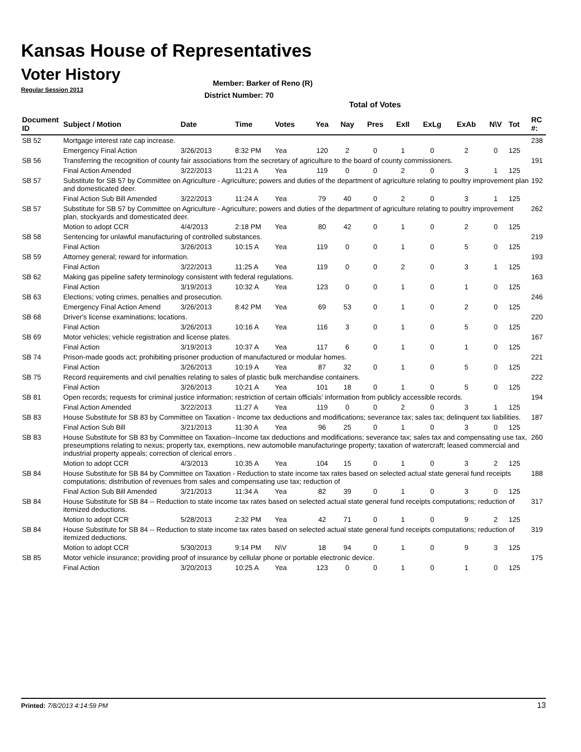Kansas House of Representatives
Voter History
Regular Session 2013
Member: Barker of Reno (R)
District Number: 70
Total of Votes
| Document ID | Subject / Motion | Date | Time | Votes | Yea | Nay | Pres | ExII | ExLg | ExAb | N\V | Tot | RC #: |
| --- | --- | --- | --- | --- | --- | --- | --- | --- | --- | --- | --- | --- | --- |
| SB 52 | Mortgage interest rate cap increase. | | | | | | | | | | | | 238 |
| | Emergency Final Action | 3/26/2013 | 8:32 PM | Yea | 120 | 2 | 0 | 1 | 0 | 2 | 0 | 125 | |
| SB 56 | Transferring the recognition of county fair associations from the secretary of agriculture to the board of county commissioners. | | | | | | | | | | | | 191 |
| | Final Action Amended | 3/22/2013 | 11:21 A | Yea | 119 | 0 | 0 | 2 | 0 | 3 | 1 | 125 | |
| SB 57 | Substitute for SB 57 by Committee on Agriculture - Agriculture; powers and duties of the department of agriculture relating to poultry improvement plan and domesticated deer. | | | | | | | | | | | | 192 |
| | Final Action Sub Bill Amended | 3/22/2013 | 11:24 A | Yea | 79 | 40 | 0 | 2 | 0 | 3 | 1 | 125 | |
| SB 57 | Substitute for SB 57 by Committee on Agriculture - Agriculture; powers and duties of the department of agriculture relating to poultry improvement plan, stockyards and domesticated deer. | | | | | | | | | | | | 262 |
| | Motion to adopt CCR | 4/4/2013 | 2:18 PM | Yea | 80 | 42 | 0 | 1 | 0 | 2 | 0 | 125 | |
| SB 58 | Sentencing for unlawful manufacturing of controlled substances. | | | | | | | | | | | | 219 |
| | Final Action | 3/26/2013 | 10:15 A | Yea | 119 | 0 | 0 | 1 | 0 | 5 | 0 | 125 | |
| SB 59 | Attorney general; reward for information. | | | | | | | | | | | | 193 |
| | Final Action | 3/22/2013 | 11:25 A | Yea | 119 | 0 | 0 | 2 | 0 | 3 | 1 | 125 | |
| SB 62 | Making gas pipeline safety terminology consistent with federal regulations. | | | | | | | | | | | | 163 |
| | Final Action | 3/19/2013 | 10:32 A | Yea | 123 | 0 | 0 | 1 | 0 | 1 | 0 | 125 | |
| SB 63 | Elections; voting crimes, penalties and prosecution. | | | | | | | | | | | | 246 |
| | Emergency Final Action Amend | 3/26/2013 | 8:42 PM | Yea | 69 | 53 | 0 | 1 | 0 | 2 | 0 | 125 | |
| SB 68 | Driver's license examinations; locations. | | | | | | | | | | | | 220 |
| | Final Action | 3/26/2013 | 10:16 A | Yea | 116 | 3 | 0 | 1 | 0 | 5 | 0 | 125 | |
| SB 69 | Motor vehicles; vehicle registration and license plates. | | | | | | | | | | | | 167 |
| | Final Action | 3/19/2013 | 10:37 A | Yea | 117 | 6 | 0 | 1 | 0 | 1 | 0 | 125 | |
| SB 74 | Prison-made goods act; prohibiting prisoner production of manufactured or modular homes. | | | | | | | | | | | | 221 |
| | Final Action | 3/26/2013 | 10:19 A | Yea | 87 | 32 | 0 | 1 | 0 | 5 | 0 | 125 | |
| SB 75 | Record requirements and civil penalties relating to sales of plastic bulk merchandise containers. | | | | | | | | | | | | 222 |
| | Final Action | 3/26/2013 | 10:21 A | Yea | 101 | 18 | 0 | 1 | 0 | 5 | 0 | 125 | |
| SB 81 | Open records; requests for criminal justice information; restriction of certain officials' information from publicly accessible records. | | | | | | | | | | | | 194 |
| | Final Action Amended | 3/22/2013 | 11:27 A | Yea | 119 | 0 | 0 | 2 | 0 | 3 | 1 | 125 | |
| SB 83 | House Substitute for SB 83 by Committee on Taxation - Income tax deductions and modifications; severance tax; sales tax; delinquent tax liabilities. | | | | | | | | | | | | 187 |
| | Final Action Sub Bill | 3/21/2013 | 11:30 A | Yea | 96 | 25 | 0 | 1 | 0 | 3 | 0 | 125 | |
| SB 83 | House Substitute for SB 83 by Committee on Taxation--Income tax deductions and modifications; severance tax; sales tax and compensating use tax, preseumptions relating to nexus; property tax, exemptions, new automobile manufacturinge property; taxation of watercraft; leased commercial and industrial property appeals; correction of clerical errors . | | | | | | | | | | | | 260 |
| | Motion to adopt CCR | 4/3/2013 | 10:35 A | Yea | 104 | 15 | 0 | 1 | 0 | 3 | 2 | 125 | |
| SB 84 | House Substitute for SB 84 by Committee on Taxation - Reduction to state income tax rates based on selected actual state general fund receipts computations; distribution of revenues from sales and compensating use tax; reduction of | | | | | | | | | | | | 188 |
| | Final Action Sub Bill Amended | 3/21/2013 | 11:34 A | Yea | 82 | 39 | 0 | 1 | 0 | 3 | 0 | 125 | |
| SB 84 | House Substitute for SB 84 -- Reduction to state income tax rates based on selected actual state general fund receipts computations; reduction of itemized deductions. | | | | | | | | | | | | 317 |
| | Motion to adopt CCR | 5/28/2013 | 2:32 PM | Yea | 42 | 71 | 0 | 1 | 0 | 9 | 2 | 125 | |
| SB 84 | House Substitute for SB 84 -- Reduction to state income tax rates based on selected actual state general fund receipts computations; reduction of itemized deductions. | | | | | | | | | | | | 319 |
| | Motion to adopt CCR | 5/30/2013 | 9:14 PM | N\V | 18 | 94 | 0 | 1 | 0 | 9 | 3 | 125 | |
| SB 85 | Motor vehicle insurance; providing proof of insurance by cellular phone or portable electronic device. | | | | | | | | | | | | 175 |
| | Final Action | 3/20/2013 | 10:25 A | Yea | 123 | 0 | 0 | 1 | 0 | 1 | 0 | 125 | |
Printed: 7/8/2013 4:14:59 PM 13